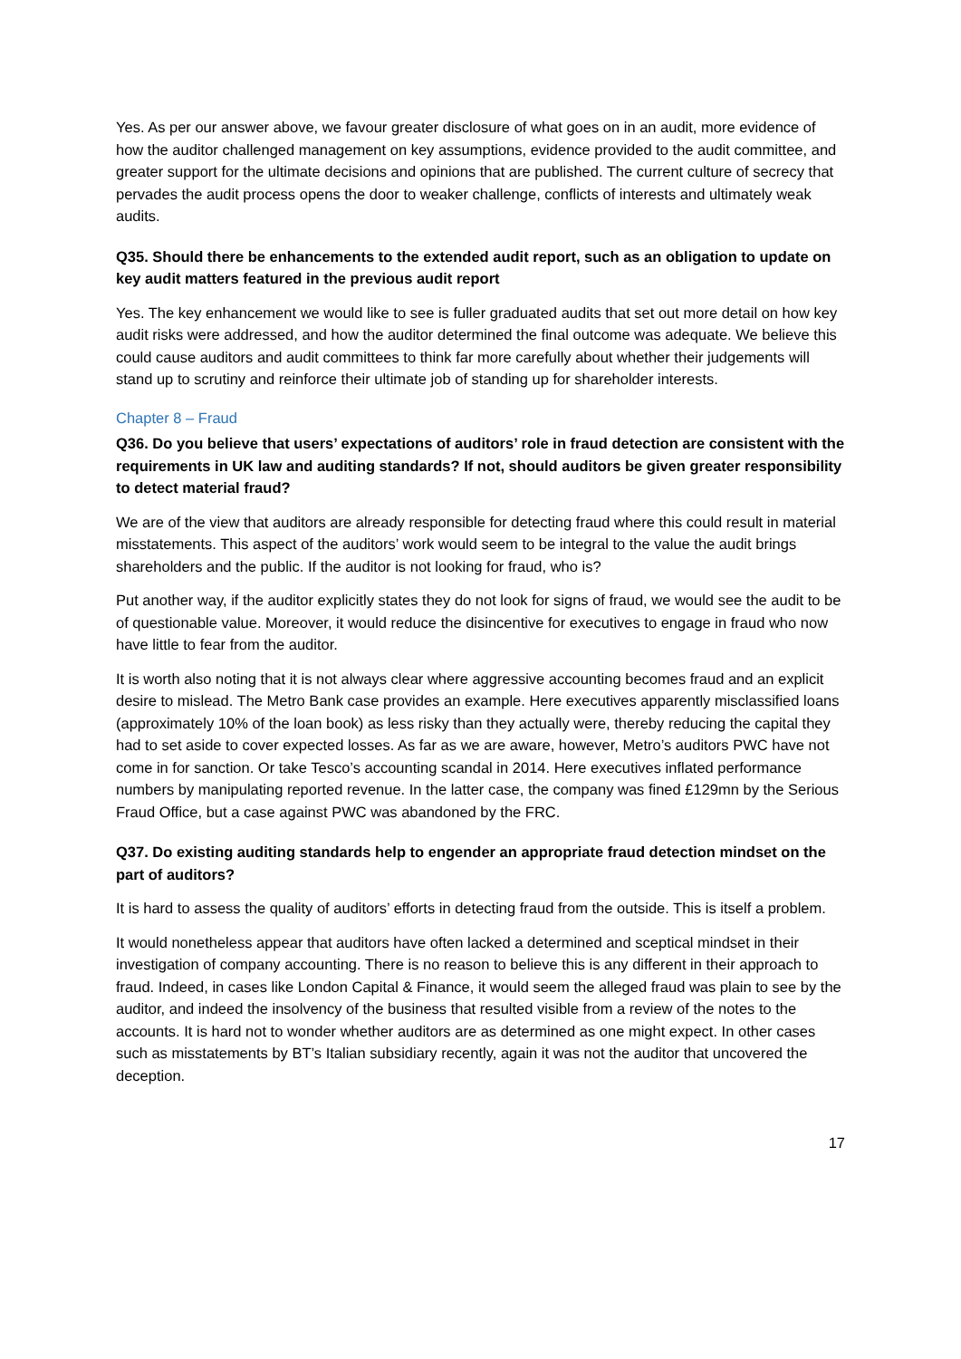Yes. As per our answer above, we favour greater disclosure of what goes on in an audit, more evidence of how the auditor challenged management on key assumptions, evidence provided to the audit committee, and greater support for the ultimate decisions and opinions that are published. The current culture of secrecy that pervades the audit process opens the door to weaker challenge, conflicts of interests and ultimately weak audits.
Q35. Should there be enhancements to the extended audit report, such as an obligation to update on key audit matters featured in the previous audit report
Yes. The key enhancement we would like to see is fuller graduated audits that set out more detail on how key audit risks were addressed, and how the auditor determined the final outcome was adequate. We believe this could cause auditors and audit committees to think far more carefully about whether their judgements will stand up to scrutiny and reinforce their ultimate job of standing up for shareholder interests.
Chapter 8 – Fraud
Q36. Do you believe that users’ expectations of auditors’ role in fraud detection are consistent with the requirements in UK law and auditing standards? If not, should auditors be given greater responsibility to detect material fraud?
We are of the view that auditors are already responsible for detecting fraud where this could result in material misstatements. This aspect of the auditors’ work would seem to be integral to the value the audit brings shareholders and the public. If the auditor is not looking for fraud, who is?
Put another way, if the auditor explicitly states they do not look for signs of fraud, we would see the audit to be of questionable value. Moreover, it would reduce the disincentive for executives to engage in fraud who now have little to fear from the auditor.
It is worth also noting that it is not always clear where aggressive accounting becomes fraud and an explicit desire to mislead. The Metro Bank case provides an example. Here executives apparently misclassified loans (approximately 10% of the loan book) as less risky than they actually were, thereby reducing the capital they had to set aside to cover expected losses. As far as we are aware, however, Metro’s auditors PWC have not come in for sanction. Or take Tesco’s accounting scandal in 2014. Here executives inflated performance numbers by manipulating reported revenue. In the latter case, the company was fined £129mn by the Serious Fraud Office, but a case against PWC was abandoned by the FRC.
Q37. Do existing auditing standards help to engender an appropriate fraud detection mindset on the part of auditors?
It is hard to assess the quality of auditors’ efforts in detecting fraud from the outside. This is itself a problem.
It would nonetheless appear that auditors have often lacked a determined and sceptical mindset in their investigation of company accounting. There is no reason to believe this is any different in their approach to fraud. Indeed, in cases like London Capital & Finance, it would seem the alleged fraud was plain to see by the auditor, and indeed the insolvency of the business that resulted visible from a review of the notes to the accounts. It is hard not to wonder whether auditors are as determined as one might expect. In other cases such as misstatements by BT’s Italian subsidiary recently, again it was not the auditor that uncovered the deception.
17